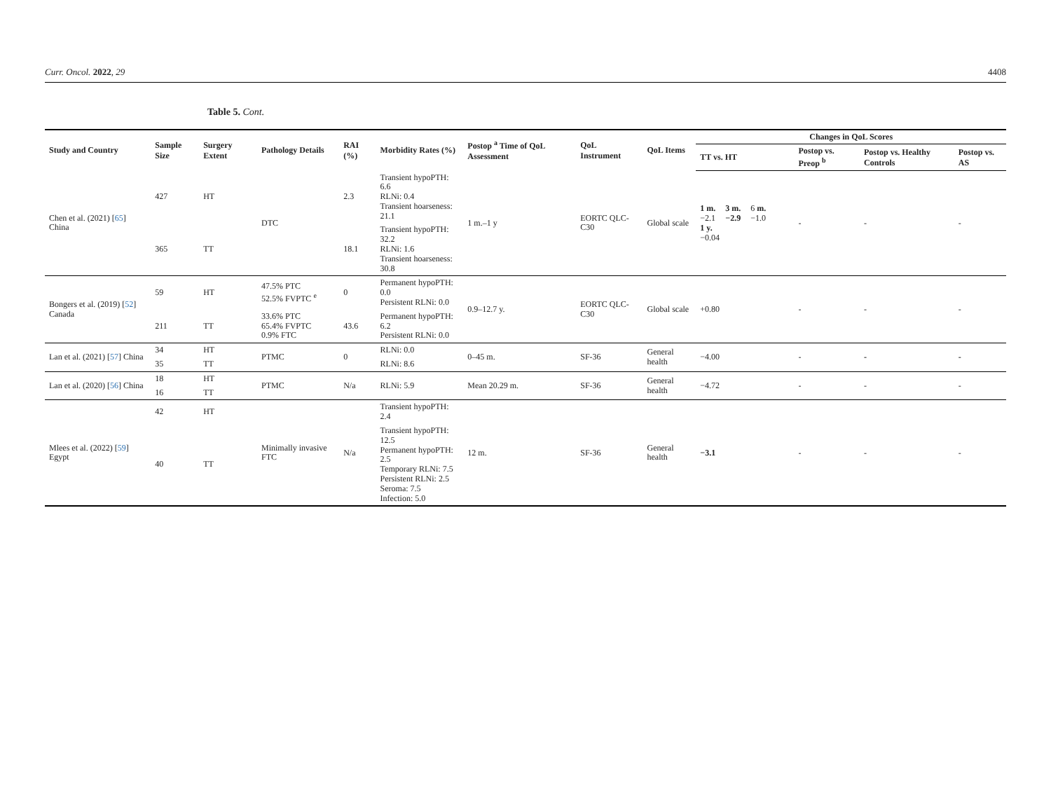Curr. Oncol. 2022, 29 4408
Table 5. Cont.
| Study and Country | Sample Size | Surgery Extent | Pathology Details | RAI (%) | Morbidity Rates (%) | Postop <sup>a</sup> Time of QoL Assessment | QoL Instrument | QoL Items | Changes in QoL Scores | | | |
| --- | --- | --- | --- | --- | --- | --- | --- | --- | --- | --- | --- | --- |
| | | | | | | | | | TT vs. HT | Postop vs. Preop <sup>b</sup> | Postop vs. Healthy Controls | Postop vs. AS |
| Chen et al. (2021) [ 65 ] China | 427 | HT | DTC | 2.3 | Transient hypoPTH: 6.6 RLNi: 0.4 Transient hoarseness: 21.1 | 1 m.–1 y | EORTC QLC-C30 | Global scale | 1 m. −2.1 3 m. −2.9 6 m. −1.0 1 y. −0.04 | - | - | - |
| | 365 | TT | | 18.1 | Transient hypoPTH: 32.2 RLNi: 1.6 Transient hoarseness: 30.8 | | | | | | | |
| Bongers et al. (2019) [ 52 ] Canada | 59 | HT | 47.5% PTC 52.5% FVPTC <sup>e</sup> | 0 | Permanent hypoPTH: 0.0 Persistent RLNi: 0.0 | 0.9–12.7 y. | EORTC QLC-C30 | Global scale | +0.80 | - | - | - |
| | 211 | TT | 33.6% PTC 65.4% FVPTC 0.9% FTC | 43.6 | Permanent hypoPTH: 6.2 Persistent RLNi: 0.0 | | | | | | | |
| Lan et al. (2021) [ 57 ] China | 34 | HT | PTMC | 0 | RLNi: 0.0 | 0–45 m. | SF-36 | General health | −4.00 | - | - | - |
| | 35 | TT | | | RLNi: 8.6 | | | | | | | |
| Lan et al. (2020) [ 56 ] China | 18 | HT | PTMC | N/a | RLNi: 5.9 | Mean 20.29 m. | SF-36 | General health | −4.72 | - | - | - |
| | 16 | TT | | | | | | | | | | |
| Mlees et al. (2022) [ 59 ] Egypt | 42 | HT | Minimally invasive FTC | N/a | Transient hypoPTH: 2.4 | 12 m. | SF-36 | General health | −3.1 | - | - | - |
| | 40 | TT | | | Transient hypoPTH: 12.5 Permanent hypoPTH: 2.5 Temporary RLNi: 7.5 Persistent RLNi: 2.5 Seroma: 7.5 Infection: 5.0 | | | | | | | |